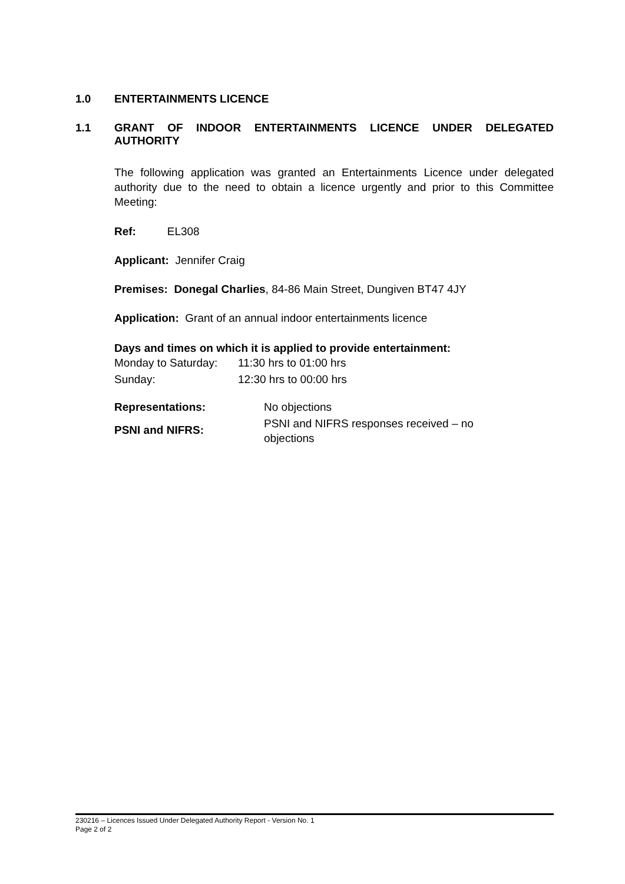1.0 ENTERTAINMENTS LICENCE
1.1 GRANT OF INDOOR ENTERTAINMENTS LICENCE UNDER DELEGATED AUTHORITY
The following application was granted an Entertainments Licence under delegated authority due to the need to obtain a licence urgently and prior to this Committee Meeting:
Ref: EL308
Applicant: Jennifer Craig
Premises: Donegal Charlies, 84-86 Main Street, Dungiven BT47 4JY
Application: Grant of an annual indoor entertainments licence
Days and times on which it is applied to provide entertainment:
| Monday to Saturday: | 11:30 hrs to 01:00 hrs |
| Sunday: | 12:30 hrs to 00:00 hrs |
| Representations: | No objections |
| PSNI and NIFRS: | PSNI and NIFRS responses received – no objections |
230216 – Licences Issued Under Delegated Authority Report - Version No. 1
Page 2 of 2